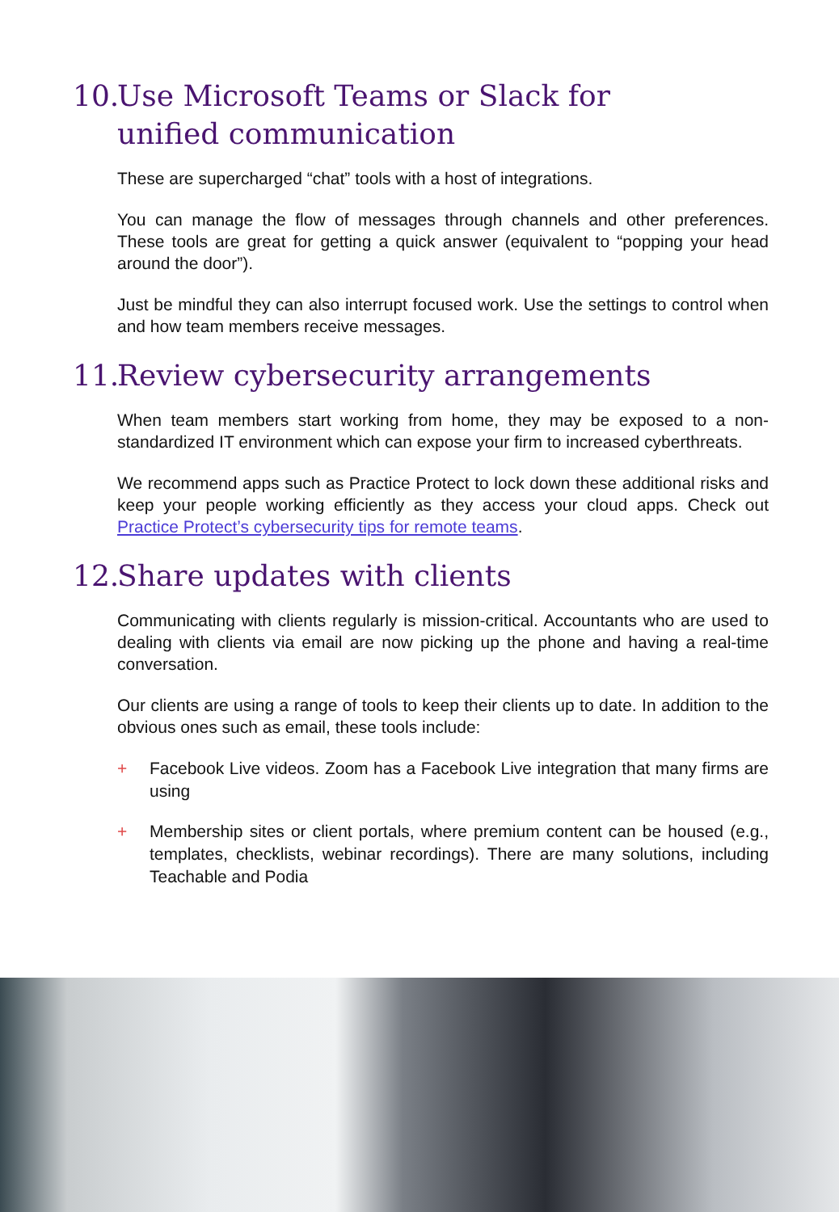10. Use Microsoft Teams or Slack for
unified communication
These are supercharged “chat” tools with a host of integrations.
You can manage the flow of messages through channels and other preferences. These tools are great for getting a quick answer (equivalent to “popping your head around the door”).
Just be mindful they can also interrupt focused work. Use the settings to control when and how team members receive messages.
11. Review cybersecurity arrangements
When team members start working from home, they may be exposed to a non-standardized IT environment which can expose your firm to increased cyberthreats.
We recommend apps such as Practice Protect to lock down these additional risks and keep your people working efficiently as they access your cloud apps. Check out Practice Protect’s cybersecurity tips for remote teams.
12. Share updates with clients
Communicating with clients regularly is mission-critical. Accountants who are used to dealing with clients via email are now picking up the phone and having a real-time conversation.
Our clients are using a range of tools to keep their clients up to date. In addition to the obvious ones such as email, these tools include:
+ Facebook Live videos. Zoom has a Facebook Live integration that many firms are using
+ Membership sites or client portals, where premium content can be housed (e.g., templates, checklists, webinar recordings). There are many solutions, including Teachable and Podia